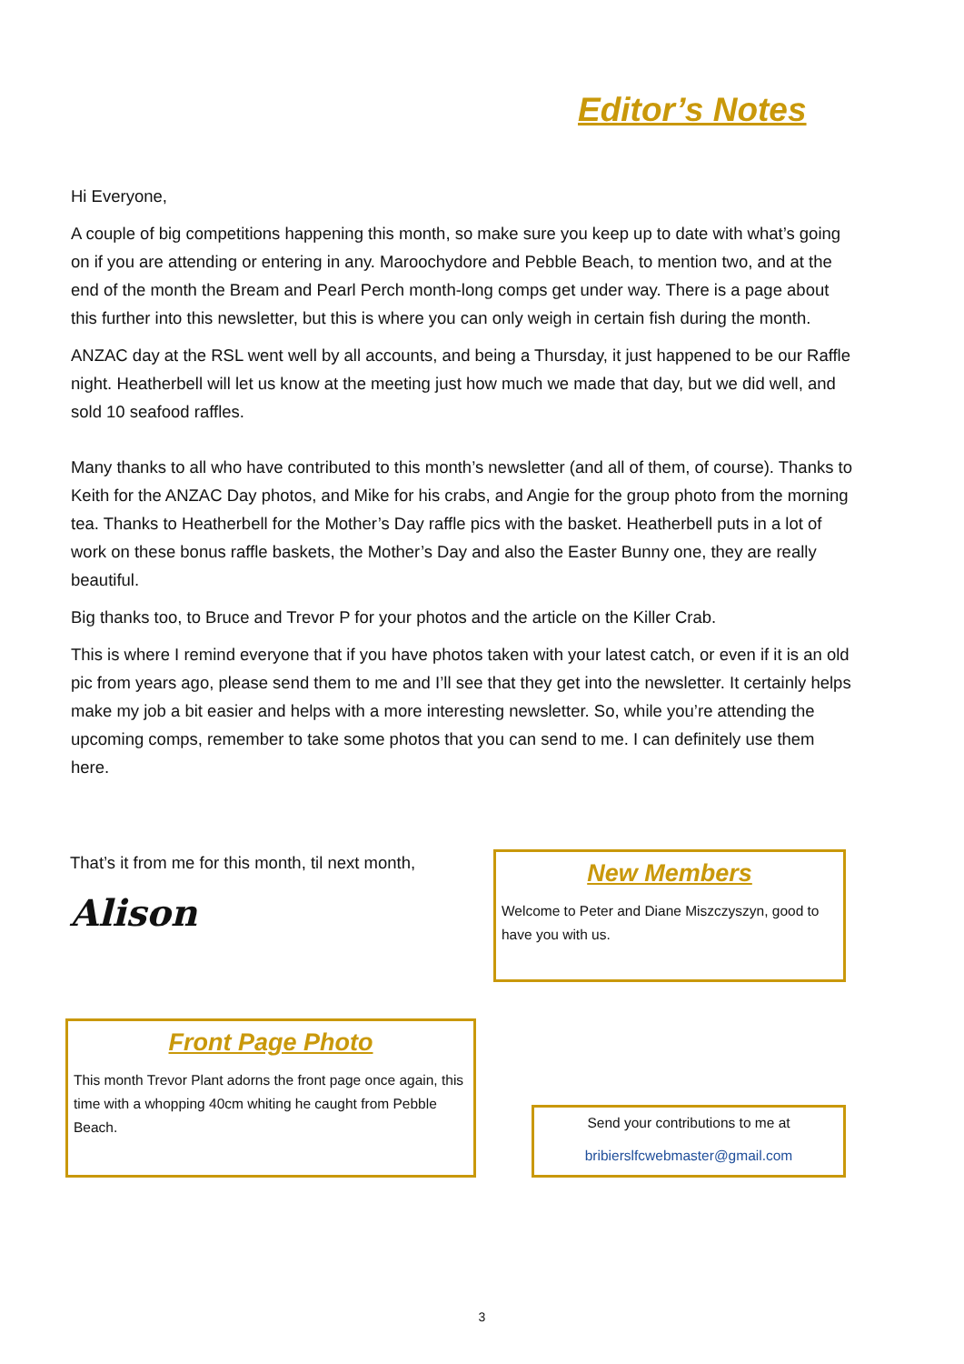Editor’s Notes
Hi Everyone,
A couple of big competitions happening this month, so make sure you keep up to date with what’s going on if you are attending or entering in any. Maroochydore and Pebble Beach, to mention two, and at the end of the month the Bream and Pearl Perch month-long comps get under way. There is a page about this further into this newsletter, but this is where you can only weigh in certain fish during the month.
ANZAC day at the RSL went well by all accounts, and being a Thursday, it just happened to be our Raffle night. Heatherbell will let us know at the meeting just how much we made that day, but we did well, and sold 10 seafood raffles.
Many thanks to all who have contributed to this month’s newsletter (and all of them, of course). Thanks to Keith for the ANZAC Day photos, and Mike for his crabs, and Angie for the group photo from the morning tea. Thanks to Heatherbell for the Mother’s Day raffle pics with the basket. Heatherbell puts in a lot of work on these bonus raffle baskets, the Mother’s Day and also the Easter Bunny one, they are really beautiful.
Big thanks too, to Bruce and Trevor P for your photos and the article on the Killer Crab.
This is where I remind everyone that if you have photos taken with your latest catch, or even if it is an old pic from years ago, please send them to me and I’ll see that they get into the newsletter. It certainly helps make my job a bit easier and helps with a more interesting newsletter. So, while you’re attending the upcoming comps, remember to take some photos that you can send to me. I can definitely use them here.
That’s it from me for this month, til next month,
Alison
New Members
Welcome to Peter and Diane Miszczyszyn, good to have you with us.
Front Page Photo
This month Trevor Plant adorns the front page once again, this time with a whopping 40cm whiting he caught from Pebble Beach.
Send your contributions to me at
bribierslfcwebmaster@gmail.com
3